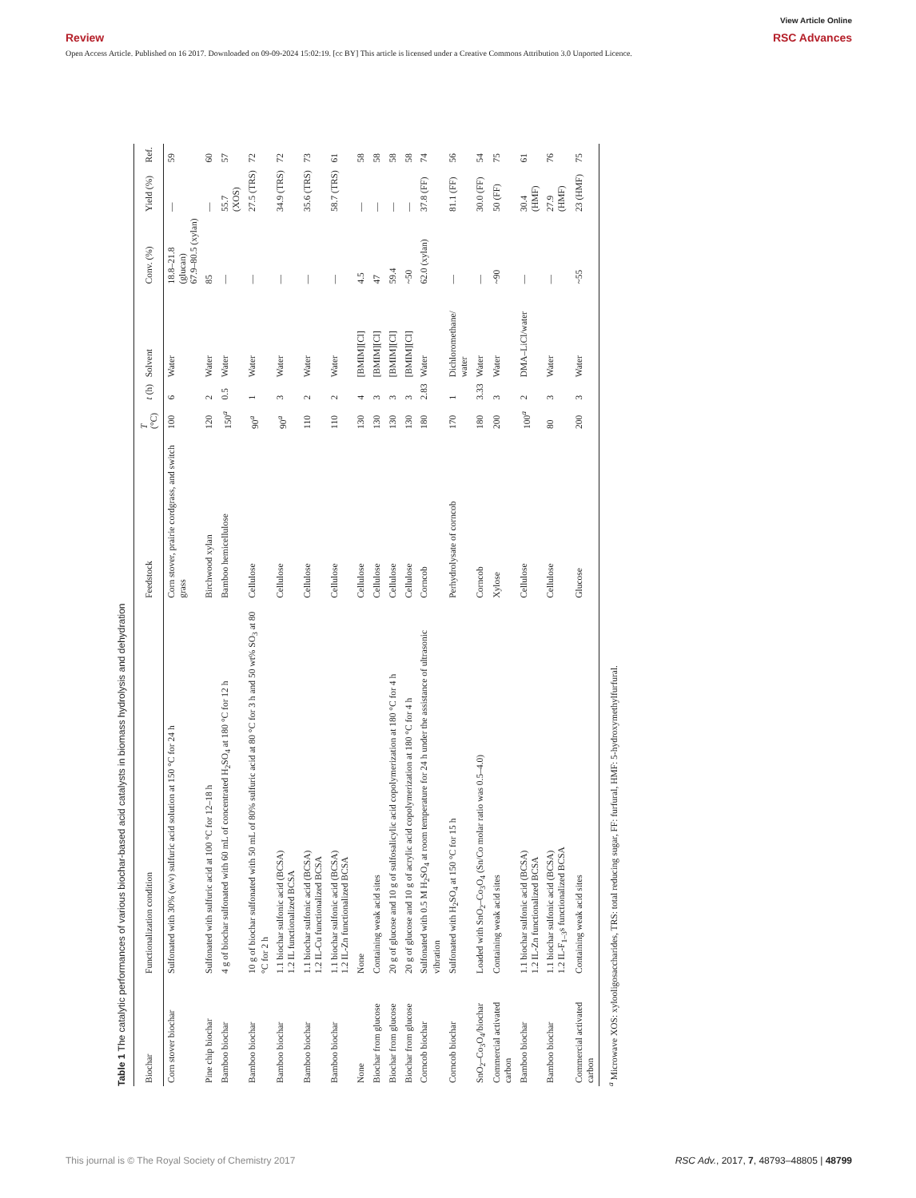View Article Online
Review RSC Advances
Open Access Article. Published on 16 2017. Downloaded on 09-09-2024 15:02:19. [cc BY] This article is licensed under a Creative Commons Attribution 3.0 Unported Licence.
Table 1 The catalytic performances of various biochar-based acid catalysts in biomass hydrolysis and dehydration
| Biochar | Functionalization condition | Feedstock | T (°C) | t (h) | Solvent | Conv. (%) | Yield (%) | Ref. |
| --- | --- | --- | --- | --- | --- | --- | --- | --- |
| Corn stover biochar | Sulfonated with 30% (w/v) sulfuric acid solution at 150 °C for 24 h | Corn stover, prairie cordgrass, and switch grass | 100 | 6 | Water | 18.8–21.8 (glucan) 67.9–80.5 (xylan) | — | 59 |
| Pine chip biochar | Sulfonated with sulfuric acid at 100 °C for 12–18 h | Birchwood xylan | 120 | 2 | Water | 85 | — | 60 |
| Bamboo biochar | 4 g of biochar sulfonated with 60 mL of concentrated H<sub>2</sub>SO<sub>4</sub> at 180 °C for 12 h | Bamboo hemicellulose | 150<sup>a</sup> | 0.5 | Water | — | 55.7 (XOS) | 57 |
| Bamboo biochar | 10 g of biochar sulfonated with 50 mL of 80% sulfuric acid at 80 °C for 3 h and 50 wt% SO<sub>3</sub> at 80 °C for 2 h | Cellulose | 90<sup>a</sup> | 1 | Water | — | 27.5 (TRS) | 72 |
| Bamboo biochar | 1.1 biochar sulfonic acid (BCSA) 1.2 IL functionalized BCSA | Cellulose | 90<sup>a</sup> | 3 | Water | — | 34.9 (TRS) | 72 |
| Bamboo biochar | 1.1 biochar sulfonic acid (BCSA) 1.2 IL-Cu functionalized BCSA | Cellulose | 110 | 2 | Water | — | 35.6 (TRS) | 73 |
| Bamboo biochar | 1.1 biochar sulfonic acid (BCSA) 1.2 IL-Zn functionalized BCSA | Cellulose | 110 | 2 | Water | — | 58.7 (TRS) | 61 |
| None | None | Cellulose | 130 | 4 | [BMIM][Cl] | 4.5 | — | 58 |
| Biochar from glucose | Containing weak acid sites | Cellulose | 130 | 3 | [BMIM][Cl] | 47 | — | 58 |
| Biochar from glucose | 20 g of glucose and 10 g of sulfosalicylic acid copolymerization at 180 °C for 4 h | Cellulose | 130 | 3 | [BMIM][Cl] | 59.4 | — | 58 |
| Biochar from glucose | 20 g of glucose and 10 g of acrylic acid copolymerization at 180 °C for 4 h | Cellulose | 130 | 3 | [BMIM][Cl] | ~50 | — | 58 |
| Corncob biochar | Sulfonated with 0.5 M H<sub>2</sub>SO<sub>4</sub> at room temperature for 24 h under the assistance of ultrasonic vibration | Corncob | 180 | 2.83 | Water | 62.0 (xylan) | 37.8 (FF) | 74 |
| Corncob biochar | Sulfonated with H<sub>2</sub>SO<sub>4</sub> at 150 °C for 15 h | Perhydrolysate of corncob | 170 | 1 | Dichloromethane/ water | — | 81.1 (FF) | 56 |
| SnO<sub>2</sub>–Co<sub>3</sub>O<sub>4</sub>/biochar | Loaded with SnO<sub>2</sub>–Co<sub>3</sub>O<sub>4</sub> (Sn/Co molar ratio was 0.5–4.0) | Corncob | 180 | 3.33 | Water | — | 30.0 (FF) | 54 |
| Commercial activated carbon | Containing weak acid sites | Xylose | 200 | 3 | Water | ~90 | 50 (FF) | 75 |
| Bamboo biochar | 1.1 biochar sulfonic acid (BCSA) 1.2 IL-Zn functionalized BCSA | Cellulose | 100<sup>a</sup> | 2 | DMA–LiCl/water | — | 30.4 (HMF) | 61 |
| Bamboo biochar | 1.1 biochar sulfonic acid (BCSA) 1.2 IL-F<sub>1–3</sub>s functionalized BCSA | Cellulose | 80 | 3 | Water | — | 27.9 (HMF) | 76 |
| Commercial activated carbon | Containing weak acid sites | Glucose | 200 | 3 | Water | ~55 | 23 (HMF) | 75 |
<sup>a</sup> Microwave XOS: xylooligosaccharides, TRS: total reducing sugar, FF: furfural, HMF: 5-hydroxymethylfurfural.
This journal is © The Royal Society of Chemistry 2017 RSC Adv., 2017, 7, 48793–48805 | 48799